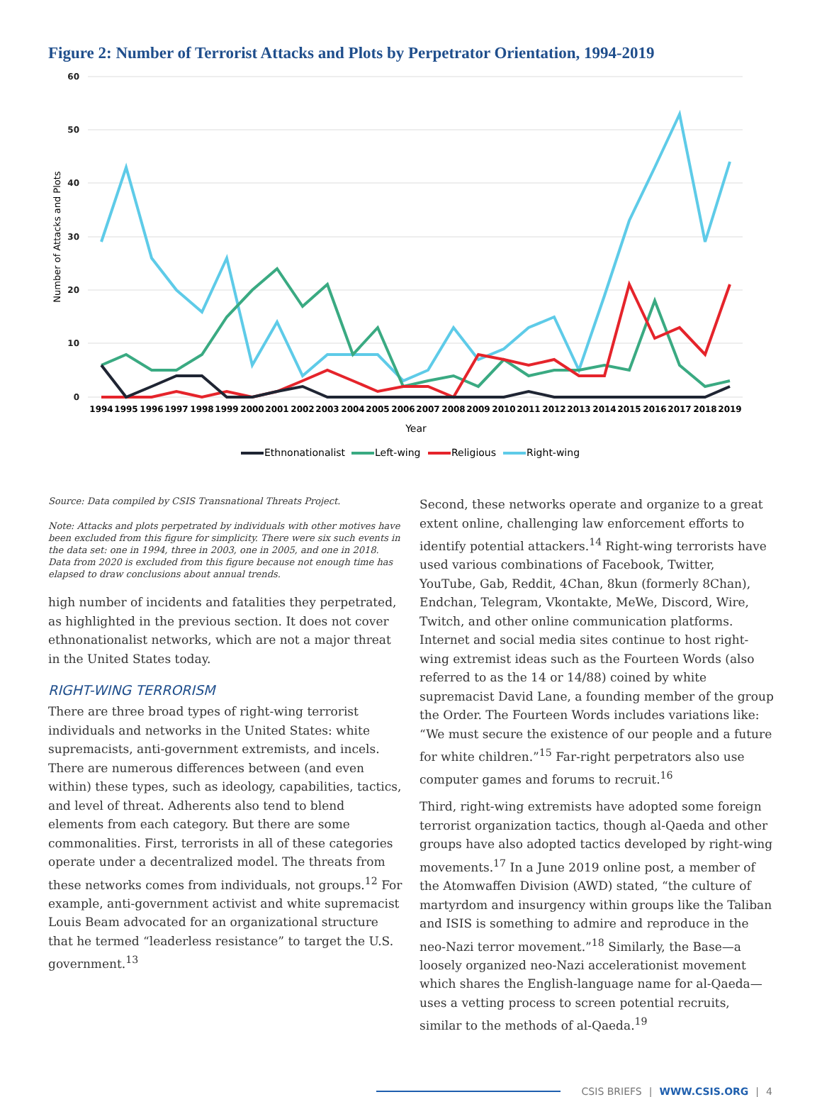Figure 2: Number of Terrorist Attacks and Plots by Perpetrator Orientation, 1994-2019
60
50
40
30
20
10
0
Number of Attacks and Plots
1994
1995
1996
1997
1998
1999
2000
2001
2002
2003
2004
2005
2006
2007
2008
2009
2010
2011
2012
2013
2014
2015
2016
2017
2018
2019
Year
Ethnonationalist
Left-wing
Religious
Right-wing
Source: Data compiled by CSIS Transnational Threats Project.
Note: Attacks and plots perpetrated by individuals with other motives have been excluded from this figure for simplicity. There were six such events in the data set: one in 1994, three in 2003, one in 2005, and one in 2018. Data from 2020 is excluded from this figure because not enough time has elapsed to draw conclusions about annual trends.
high number of incidents and fatalities they perpetrated, as highlighted in the previous section. It does not cover ethnonationalist networks, which are not a major threat in the United States today.
RIGHT-WING TERRORISM
There are three broad types of right-wing terrorist individuals and networks in the United States: white supremacists, anti-government extremists, and incels. There are numerous differences between (and even within) these types, such as ideology, capabilities, tactics, and level of threat. Adherents also tend to blend elements from each category. But there are some commonalities. First, terrorists in all of these categories operate under a decentralized model. The threats from these networks comes from individuals, not groups.<sup>12</sup> For example, anti-government activist and white supremacist Louis Beam advocated for an organizational structure that he termed “leaderless resistance” to target the U.S. government.<sup>13</sup>
Second, these networks operate and organize to a great extent online, challenging law enforcement efforts to identify potential attackers.<sup>14</sup> Right-wing terrorists have used various combinations of Facebook, Twitter, YouTube, Gab, Reddit, 4Chan, 8kun (formerly 8Chan), Endchan, Telegram, Vkontakte, MeWe, Discord, Wire, Twitch, and other online communication platforms. Internet and social media sites continue to host right-wing extremist ideas such as the Fourteen Words (also referred to as the 14 or 14/88) coined by white supremacist David Lane, a founding member of the group the Order. The Fourteen Words includes variations like: “We must secure the existence of our people and a future for white children.”<sup>15</sup> Far-right perpetrators also use computer games and forums to recruit.<sup>16</sup>
Third, right-wing extremists have adopted some foreign terrorist organization tactics, though al-Qaeda and other groups have also adopted tactics developed by right-wing movements.<sup>17</sup> In a June 2019 online post, a member of the Atomwaffen Division (AWD) stated, “the culture of martyrdom and insurgency within groups like the Taliban and ISIS is something to admire and reproduce in the neo-Nazi terror movement.”<sup>18</sup> Similarly, the Base—a loosely organized neo-Nazi accelerationist movement which shares the English-language name for al-Qaeda—uses a vetting process to screen potential recruits, similar to the methods of al-Qaeda.<sup>19</sup>
CSIS BRIEFS | WWW.CSIS.ORG | 4